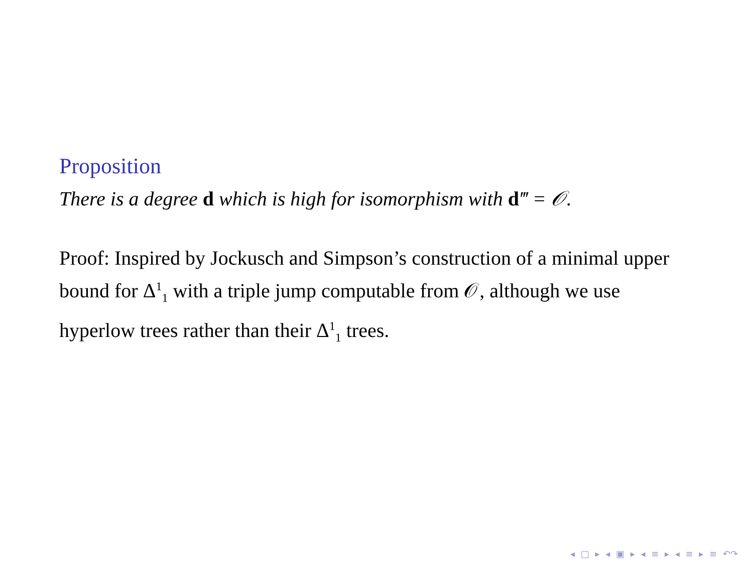Proposition
There is a degree d which is high for isomorphism with d‴ = 𝒪.
Proof: Inspired by Jockusch and Simpson’s construction of a minimal upper bound for Δ<sup>1</sup><sub>1</sub> with a triple jump computable from 𝒪, although we use hyperlow trees rather than their Δ<sup>1</sup><sub>1</sub> trees.
◂ □ ▸ ◂ ▣ ▸ ◂ ≡ ▸ ◂ ≡ ▸ ≡ ↶↷